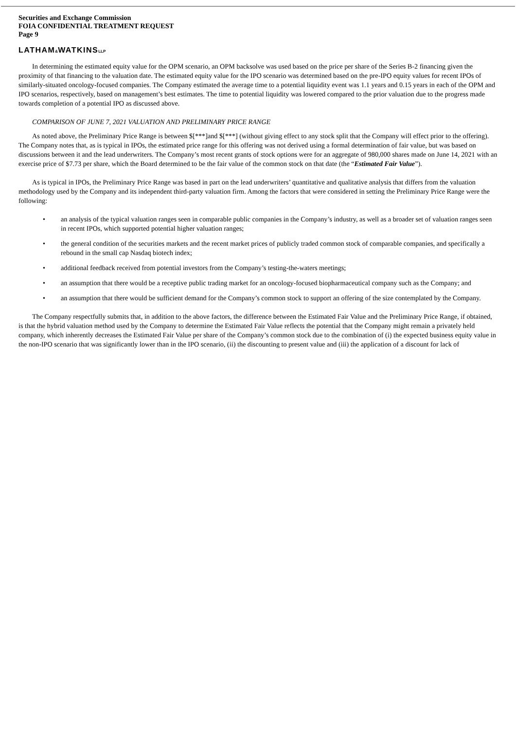Securities and Exchange Commission
FOIA CONFIDENTIAL TREATMENT REQUEST
Page 9
LATHAM&WATKINSLLP
In determining the estimated equity value for the OPM scenario, an OPM backsolve was used based on the price per share of the Series B-2 financing given the proximity of that financing to the valuation date. The estimated equity value for the IPO scenario was determined based on the pre-IPO equity values for recent IPOs of similarly-situated oncology-focused companies. The Company estimated the average time to a potential liquidity event was 1.1 years and 0.15 years in each of the OPM and IPO scenarios, respectively, based on management’s best estimates. The time to potential liquidity was lowered compared to the prior valuation due to the progress made towards completion of a potential IPO as discussed above.
COMPARISON OF JUNE 7, 2021 VALUATION AND PRELIMINARY PRICE RANGE
As noted above, the Preliminary Price Range is between $[***]and $[***] (without giving effect to any stock split that the Company will effect prior to the offering). The Company notes that, as is typical in IPOs, the estimated price range for this offering was not derived using a formal determination of fair value, but was based on discussions between it and the lead underwriters. The Company’s most recent grants of stock options were for an aggregate of 980,000 shares made on June 14, 2021 with an exercise price of $7.73 per share, which the Board determined to be the fair value of the common stock on that date (the “Estimated Fair Value”).
As is typical in IPOs, the Preliminary Price Range was based in part on the lead underwriters’ quantitative and qualitative analysis that differs from the valuation methodology used by the Company and its independent third-party valuation firm. Among the factors that were considered in setting the Preliminary Price Range were the following:
• an analysis of the typical valuation ranges seen in comparable public companies in the Company’s industry, as well as a broader set of valuation ranges seen in recent IPOs, which supported potential higher valuation ranges;
• the general condition of the securities markets and the recent market prices of publicly traded common stock of comparable companies, and specifically a rebound in the small cap Nasdaq biotech index;
• additional feedback received from potential investors from the Company’s testing-the-waters meetings;
• an assumption that there would be a receptive public trading market for an oncology-focused biopharmaceutical company such as the Company; and
• an assumption that there would be sufficient demand for the Company’s common stock to support an offering of the size contemplated by the Company.
The Company respectfully submits that, in addition to the above factors, the difference between the Estimated Fair Value and the Preliminary Price Range, if obtained, is that the hybrid valuation method used by the Company to determine the Estimated Fair Value reflects the potential that the Company might remain a privately held company, which inherently decreases the Estimated Fair Value per share of the Company’s common stock due to the combination of (i) the expected business equity value in the non-IPO scenario that was significantly lower than in the IPO scenario, (ii) the discounting to present value and (iii) the application of a discount for lack of